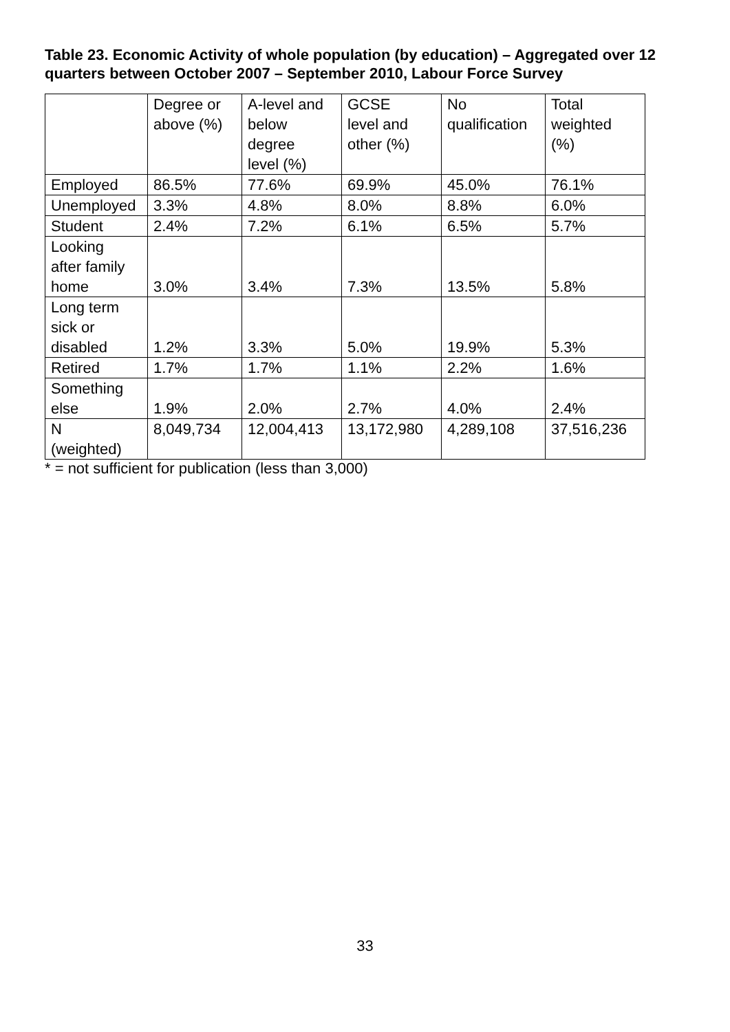Table 23. Economic Activity of whole population (by education) – Aggregated over 12 quarters between October 2007 – September 2010, Labour Force Survey
| | Degree or above (%) | A-level and below degree level (%) | GCSE level and other (%) | No qualification | Total weighted (%) |
| --- | --- | --- | --- | --- | --- |
| Employed | 86.5% | 77.6% | 69.9% | 45.0% | 76.1% |
| Unemployed | 3.3% | 4.8% | 8.0% | 8.8% | 6.0% |
| Student | 2.4% | 7.2% | 6.1% | 6.5% | 5.7% |
| Looking after family home | 3.0% | 3.4% | 7.3% | 13.5% | 5.8% |
| Long term sick or disabled | 1.2% | 3.3% | 5.0% | 19.9% | 5.3% |
| Retired | 1.7% | 1.7% | 1.1% | 2.2% | 1.6% |
| Something else | 1.9% | 2.0% | 2.7% | 4.0% | 2.4% |
| N (weighted) | 8,049,734 | 12,004,413 | 13,172,980 | 4,289,108 | 37,516,236 |
* = not sufficient for publication (less than 3,000)
33